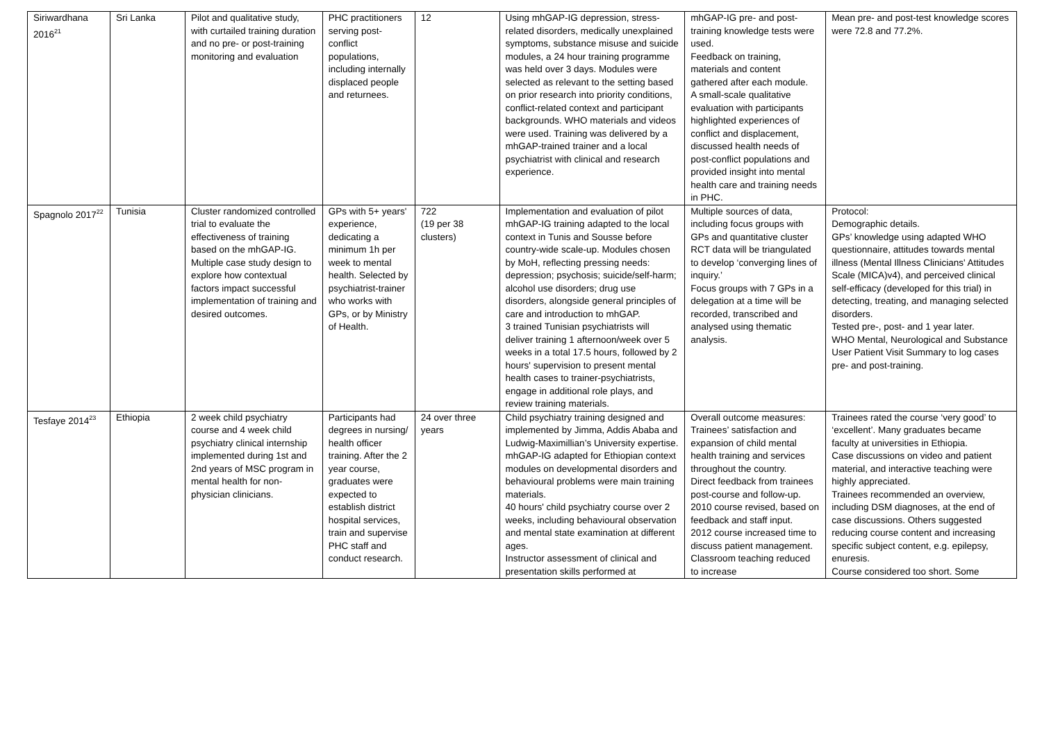| Siriwardhana 2016<sup>21</sup> | Sri Lanka | Pilot and qualitative study, with curtailed training duration and no pre- or post-training monitoring and evaluation | PHC practitioners serving post-conflict populations, including internally displaced people and returnees. | 12 | Using mhGAP-IG depression, stress-related disorders, medically unexplained symptoms, substance misuse and suicide modules, a 24 hour training programme was held over 3 days. Modules were selected as relevant to the setting based on prior research into priority conditions, conflict-related context and participant backgrounds. WHO materials and videos were used. Training was delivered by a mhGAP-trained trainer and a local psychiatrist with clinical and research experience. | mhGAP-IG pre- and post-training knowledge tests were used. Feedback on training, materials and content gathered after each module. A small-scale qualitative evaluation with participants highlighted experiences of conflict and displacement, discussed health needs of post-conflict populations and provided insight into mental health care and training needs in PHC. | Mean pre- and post-test knowledge scores were 72.8 and 77.2%. |
| Spagnolo 2017<sup>22</sup> | Tunisia | Cluster randomized controlled trial to evaluate the effectiveness of training based on the mhGAP-IG. Multiple case study design to explore how contextual factors impact successful implementation of training and desired outcomes. | GPs with 5+ years' experience, dedicating a minimum 1h per week to mental health. Selected by psychiatrist-trainer who works with GPs, or by Ministry of Health. | 722 (19 per 38 clusters) | Implementation and evaluation of pilot mhGAP-IG training adapted to the local context in Tunis and Sousse before country-wide scale-up. Modules chosen by MoH, reflecting pressing needs: depression; psychosis; suicide/self-harm; alcohol use disorders; drug use disorders, alongside general principles of care and introduction to mhGAP. 3 trained Tunisian psychiatrists will deliver training 1 afternoon/week over 5 weeks in a total 17.5 hours, followed by 2 hours' supervision to present mental health cases to trainer-psychiatrists, engage in additional role plays, and review training materials. | Multiple sources of data, including focus groups with GPs and quantitative cluster RCT data will be triangulated to develop ‘converging lines of inquiry.’ Focus groups with 7 GPs in a delegation at a time will be recorded, transcribed and analysed using thematic analysis. | Protocol: Demographic details. GPs’ knowledge using adapted WHO questionnaire, attitudes towards mental illness (Mental Illness Clinicians' Attitudes Scale (MICA)v4), and perceived clinical self-efficacy (developed for this trial) in detecting, treating, and managing selected disorders. Tested pre-, post- and 1 year later. WHO Mental, Neurological and Substance User Patient Visit Summary to log cases pre- and post-training. |
| Tesfaye 2014<sup>23</sup> | Ethiopia | 2 week child psychiatry course and 4 week child psychiatry clinical internship implemented during 1st and 2nd years of MSC program in mental health for non-physician clinicians. | Participants had degrees in nursing/ health officer training. After the 2 year course, graduates were expected to establish district hospital services, train and supervise PHC staff and conduct research. | 24 over three years | Child psychiatry training designed and implemented by Jimma, Addis Ababa and Ludwig-Maximillian’s University expertise. mhGAP-IG adapted for Ethiopian context modules on developmental disorders and behavioural problems were main training materials. 40 hours' child psychiatry course over 2 weeks, including behavioural observation and mental state examination at different ages. Instructor assessment of clinical and presentation skills performed at | Overall outcome measures: Trainees’ satisfaction and expansion of child mental health training and services throughout the country. Direct feedback from trainees post-course and follow-up. 2010 course revised, based on feedback and staff input. 2012 course increased time to discuss patient management. Classroom teaching reduced to increase | Trainees rated the course ‘very good’ to ‘excellent’. Many graduates became faculty at universities in Ethiopia. Case discussions on video and patient material, and interactive teaching were highly appreciated. Trainees recommended an overview, including DSM diagnoses, at the end of case discussions. Others suggested reducing course content and increasing specific subject content, e.g. epilepsy, enuresis. Course considered too short. Some |